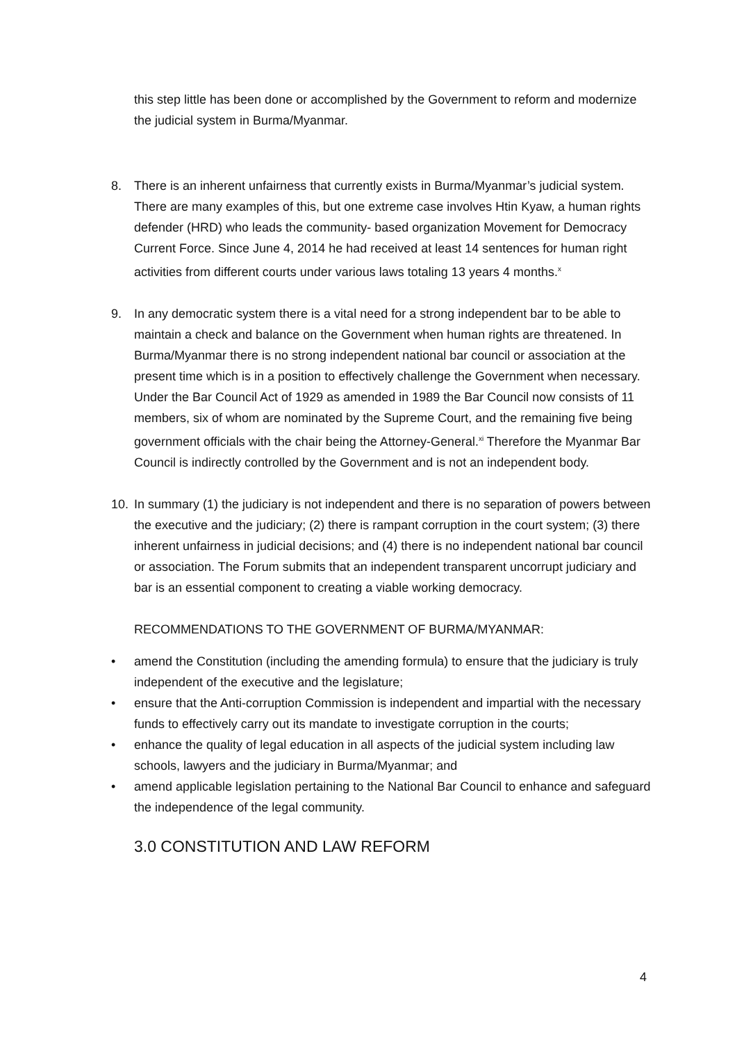this step little has been done or accomplished by the Government to reform and modernize the judicial system in Burma/Myanmar.
8. There is an inherent unfairness that currently exists in Burma/Myanmar’s judicial system. There are many examples of this, but one extreme case involves Htin Kyaw, a human rights defender (HRD) who leads the community- based organization Movement for Democracy Current Force. Since June 4, 2014 he had received at least 14 sentences for human right activities from different courts under various laws totaling 13 years 4 months.<sup>x</sup>
9. In any democratic system there is a vital need for a strong independent bar to be able to maintain a check and balance on the Government when human rights are threatened. In Burma/Myanmar there is no strong independent national bar council or association at the present time which is in a position to effectively challenge the Government when necessary. Under the Bar Council Act of 1929 as amended in 1989 the Bar Council now consists of 11 members, six of whom are nominated by the Supreme Court, and the remaining five being government officials with the chair being the Attorney-General.<sup>xi</sup> Therefore the Myanmar Bar Council is indirectly controlled by the Government and is not an independent body.
10. In summary (1) the judiciary is not independent and there is no separation of powers between the executive and the judiciary; (2) there is rampant corruption in the court system; (3) there inherent unfairness in judicial decisions; and (4) there is no independent national bar council or association. The Forum submits that an independent transparent uncorrupt judiciary and bar is an essential component to creating a viable working democracy.
RECOMMENDATIONS TO THE GOVERNMENT OF BURMA/MYANMAR:
• amend the Constitution (including the amending formula) to ensure that the judiciary is truly independent of the executive and the legislature;
• ensure that the Anti-corruption Commission is independent and impartial with the necessary funds to effectively carry out its mandate to investigate corruption in the courts;
• enhance the quality of legal education in all aspects of the judicial system including law schools, lawyers and the judiciary in Burma/Myanmar; and
• amend applicable legislation pertaining to the National Bar Council to enhance and safeguard the independence of the legal community.
3.0 CONSTITUTION AND LAW REFORM
4